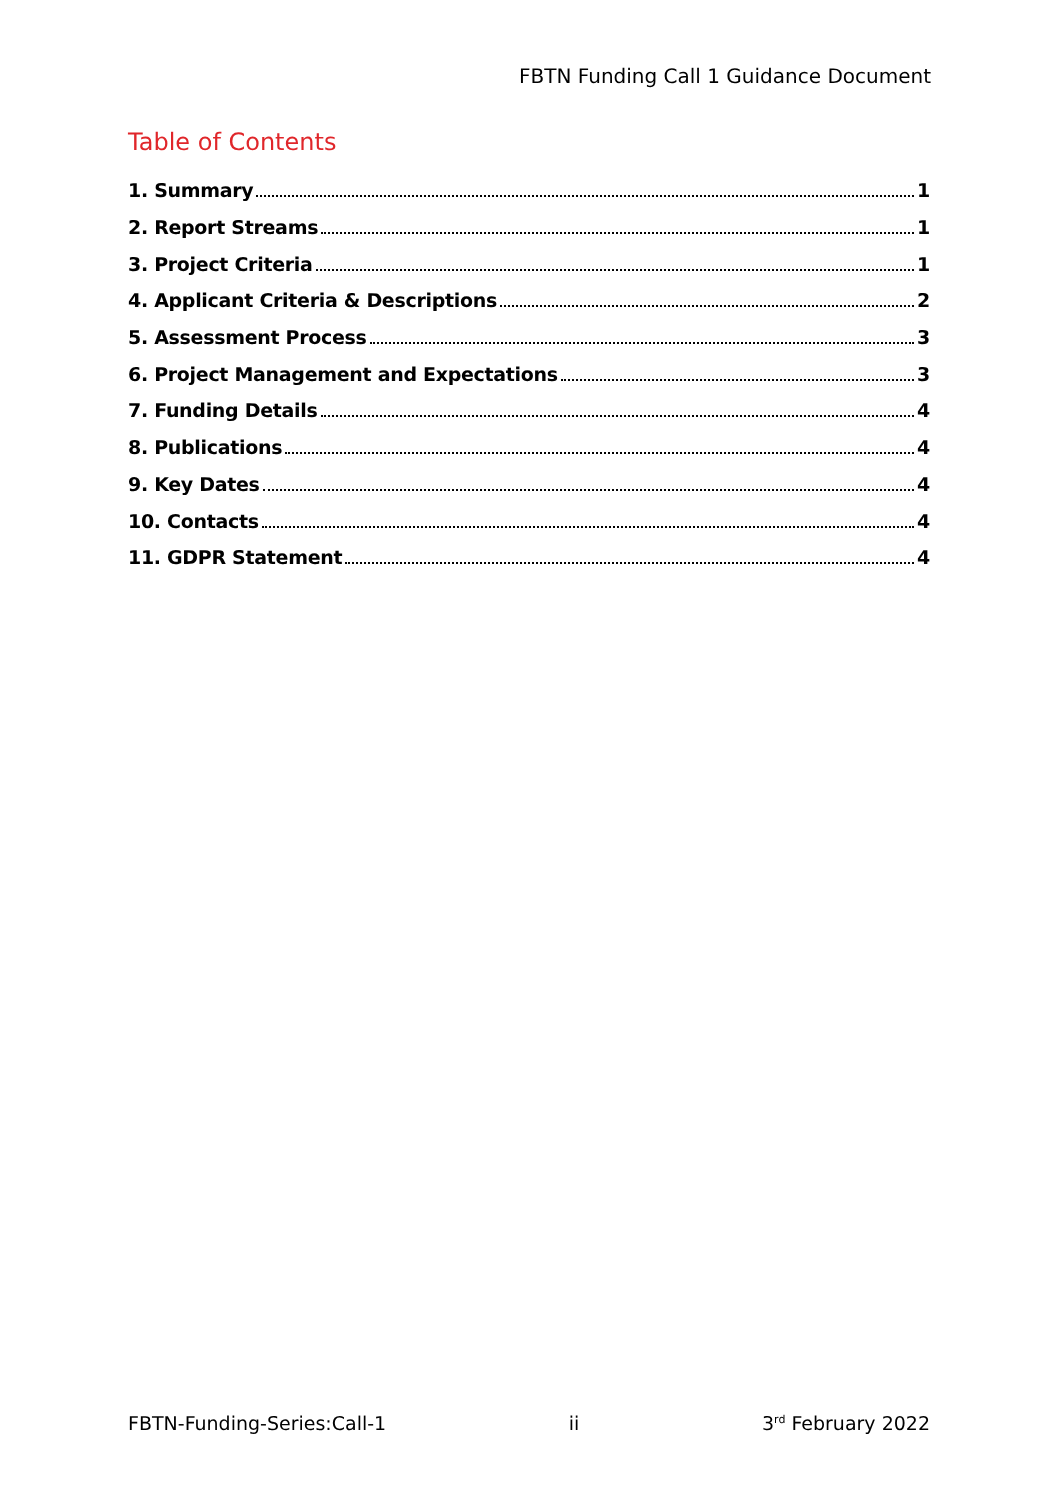FBTN Funding Call 1 Guidance Document
Table of Contents
1. Summary 1
2. Report Streams 1
3. Project Criteria 1
4. Applicant Criteria & Descriptions 2
5. Assessment Process 3
6. Project Management and Expectations 3
7. Funding Details 4
8. Publications 4
9. Key Dates 4
10. Contacts 4
11. GDPR Statement 4
FBTN-Funding-Series:Call-1 ii 3<sup>rd</sup> February 2022